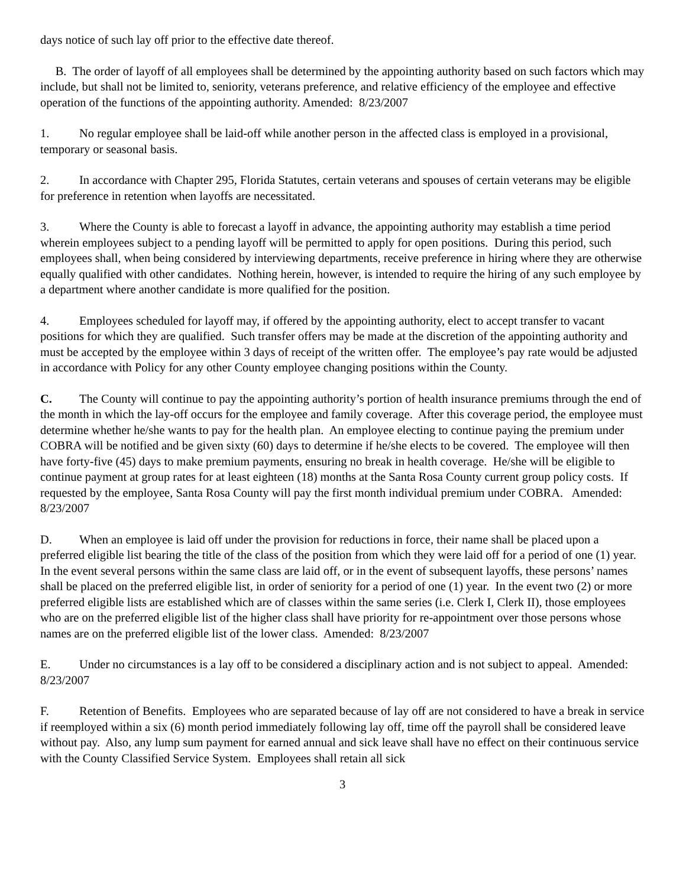days notice of such lay off prior to the effective date thereof.
B. The order of layoff of all employees shall be determined by the appointing authority based on such factors which may include, but shall not be limited to, seniority, veterans preference, and relative efficiency of the employee and effective operation of the functions of the appointing authority. Amended: 8/23/2007
1. No regular employee shall be laid-off while another person in the affected class is employed in a provisional, temporary or seasonal basis.
2. In accordance with Chapter 295, Florida Statutes, certain veterans and spouses of certain veterans may be eligible for preference in retention when layoffs are necessitated.
3. Where the County is able to forecast a layoff in advance, the appointing authority may establish a time period wherein employees subject to a pending layoff will be permitted to apply for open positions. During this period, such employees shall, when being considered by interviewing departments, receive preference in hiring where they are otherwise equally qualified with other candidates. Nothing herein, however, is intended to require the hiring of any such employee by a department where another candidate is more qualified for the position.
4. Employees scheduled for layoff may, if offered by the appointing authority, elect to accept transfer to vacant positions for which they are qualified. Such transfer offers may be made at the discretion of the appointing authority and must be accepted by the employee within 3 days of receipt of the written offer. The employee’s pay rate would be adjusted in accordance with Policy for any other County employee changing positions within the County.
C. The County will continue to pay the appointing authority’s portion of health insurance premiums through the end of the month in which the lay-off occurs for the employee and family coverage. After this coverage period, the employee must determine whether he/she wants to pay for the health plan. An employee electing to continue paying the premium under COBRA will be notified and be given sixty (60) days to determine if he/she elects to be covered. The employee will then have forty-five (45) days to make premium payments, ensuring no break in health coverage. He/she will be eligible to continue payment at group rates for at least eighteen (18) months at the Santa Rosa County current group policy costs. If requested by the employee, Santa Rosa County will pay the first month individual premium under COBRA. Amended: 8/23/2007
D. When an employee is laid off under the provision for reductions in force, their name shall be placed upon a preferred eligible list bearing the title of the class of the position from which they were laid off for a period of one (1) year. In the event several persons within the same class are laid off, or in the event of subsequent layoffs, these persons’ names shall be placed on the preferred eligible list, in order of seniority for a period of one (1) year. In the event two (2) or more preferred eligible lists are established which are of classes within the same series (i.e. Clerk I, Clerk II), those employees who are on the preferred eligible list of the higher class shall have priority for re-appointment over those persons whose names are on the preferred eligible list of the lower class. Amended: 8/23/2007
E. Under no circumstances is a lay off to be considered a disciplinary action and is not subject to appeal. Amended: 8/23/2007
F. Retention of Benefits. Employees who are separated because of lay off are not considered to have a break in service if reemployed within a six (6) month period immediately following lay off, time off the payroll shall be considered leave without pay. Also, any lump sum payment for earned annual and sick leave shall have no effect on their continuous service with the County Classified Service System. Employees shall retain all sick
3